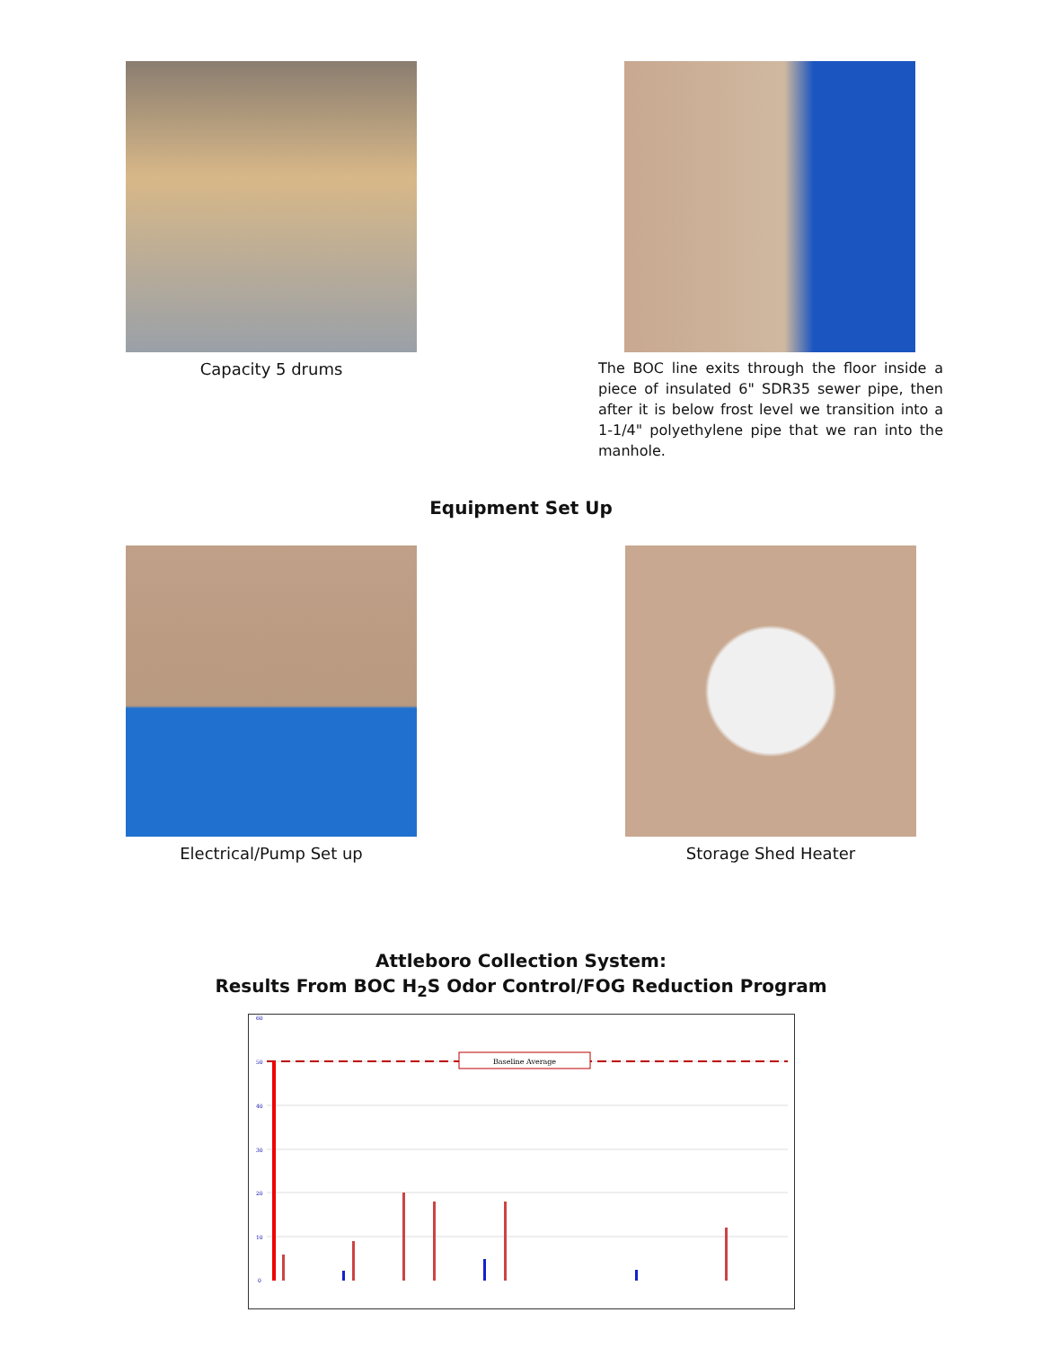Capacity 5 drums
The BOC line exits through the floor inside a piece of insulated 6" SDR35 sewer pipe, then after it is below frost level we transition into a 1-1/4" polyethylene pipe that we ran into the manhole.
Equipment Set Up
Electrical/Pump Set up Storage Shed Heater
Attleboro Collection System:
Results From BOC H<sub>2</sub>S Odor Control/FOG Reduction Program
Baseline Average
60
50
40
30
20
10
0